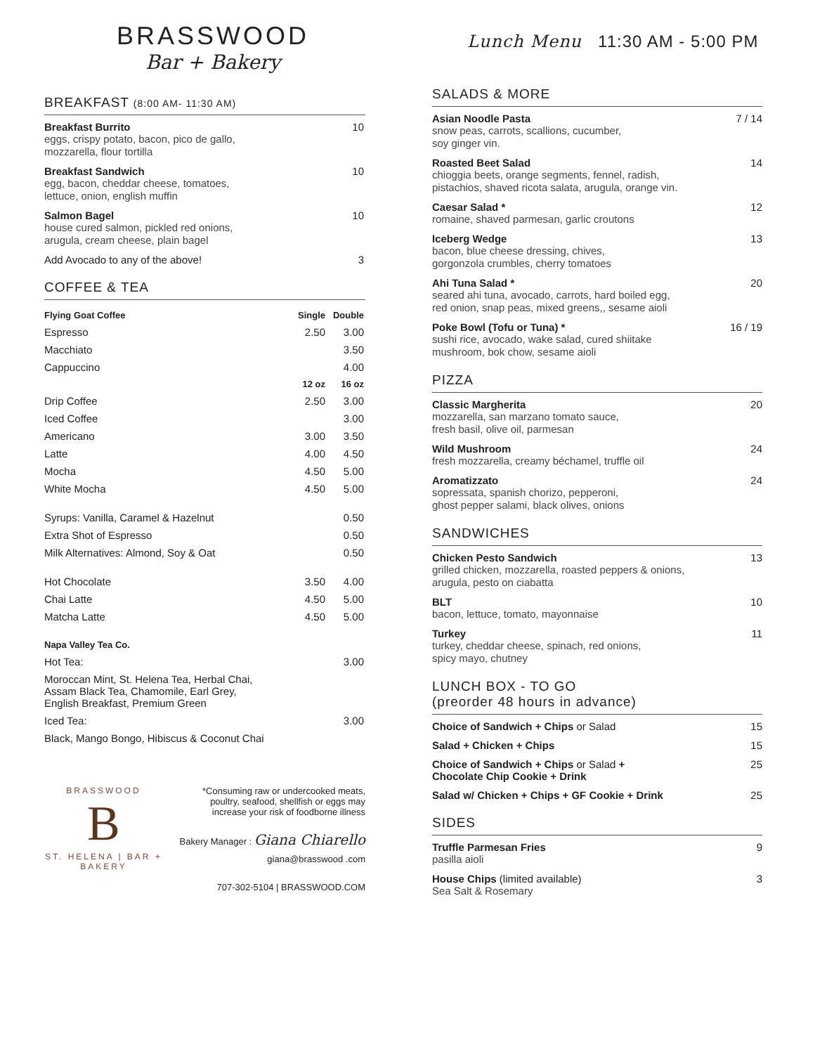BRASSWOOD
Bar + Bakery
BREAKFAST (8:00 AM- 11:30 AM)
Breakfast Burrito
eggs, crispy potato, bacon, pico de gallo,
mozzarella, flour tortilla
10
Breakfast Sandwich
egg, bacon, cheddar cheese, tomatoes,
lettuce, onion, english muffin
10
Salmon Bagel
house cured salmon, pickled red onions,
arugula, cream cheese, plain bagel
10
Add Avocado to any of the above!
3
COFFEE & TEA
| Flying Goat Coffee | Single | Double |
| --- | --- | --- |
| Espresso | 2.50 | 3.00 |
| Macchiato | | 3.50 |
| Cappuccino | | 4.00 |
| | 12 oz | 16 oz |
| Drip Coffee | 2.50 | 3.00 |
| Iced Coffee | | 3.00 |
| Americano | 3.00 | 3.50 |
| Latte | 4.00 | 4.50 |
| Mocha | 4.50 | 5.00 |
| White Mocha | 4.50 | 5.00 |
| Syrups: Vanilla, Caramel & Hazelnut | | 0.50 |
| Extra Shot of Espresso | | 0.50 |
| Milk Alternatives: Almond, Soy & Oat | | 0.50 |
| Hot Chocolate | 3.50 | 4.00 |
| Chai Latte | 4.50 | 5.00 |
| Matcha Latte | 4.50 | 5.00 |
| Napa Valley Tea Co. | | |
| Hot Tea: | | 3.00 |
| Moroccan Mint, St. Helena Tea, Herbal Chai, Assam Black Tea, Chamomile, Earl Grey, English Breakfast, Premium Green | | |
| Iced Tea: | | 3.00 |
| Black, Mango Bongo, Hibiscus & Coconut Chai | | |
BRASSWOOD
B
ST. HELENA | BAR + BAKERY
*Consuming raw or undercooked meats,
poultry, seafood, shellfish or eggs may
increase your risk of foodborne illness
Bakery Manager : Giana Chiarello
giana@brasswood .com
707-302-5104 | BRASSWOOD.COM
Lunch Menu 11:30 AM - 5:00 PM
SALADS & MORE
Asian Noodle Pasta
snow peas, carrots, scallions, cucumber,
soy ginger vin.
7 / 14
Roasted Beet Salad
chioggia beets, orange segments, fennel, radish,
pistachios, shaved ricota salata, arugula, orange vin.
14
Caesar Salad *
romaine, shaved parmesan, garlic croutons
12
Iceberg Wedge
bacon, blue cheese dressing, chives,
gorgonzola crumbles, cherry tomatoes
13
Ahi Tuna Salad *
seared ahi tuna, avocado, carrots, hard boiled egg,
red onion, snap peas, mixed greens,, sesame aioli
20
Poke Bowl (Tofu or Tuna) *
sushi rice, avocado, wake salad, cured shiitake
mushroom, bok chow, sesame aioli
16 / 19
PIZZA
Classic Margherita
mozzarella, san marzano tomato sauce,
fresh basil, olive oil, parmesan
20
Wild Mushroom
fresh mozzarella, creamy béchamel, truffle oil
24
Aromatizzato
sopressata, spanish chorizo, pepperoni,
ghost pepper salami, black olives, onions
24
SANDWICHES
Chicken Pesto Sandwich
grilled chicken, mozzarella, roasted peppers & onions,
arugula, pesto on ciabatta
13
BLT
bacon, lettuce, tomato, mayonnaise
10
Turkey
turkey, cheddar cheese, spinach, red onions,
spicy mayo, chutney
11
LUNCH BOX - TO GO
(preorder 48 hours in advance)
Choice of Sandwich + Chips or Salad
15
Salad + Chicken + Chips 15
Choice of Sandwich + Chips or Salad +
Chocolate Chip Cookie + Drink
25
Salad w/ Chicken + Chips + GF Cookie + Drink
25
SIDES
Truffle Parmesan Fries
pasilla aioli
9
House Chips (limited available)
Sea Salt & Rosemary
3